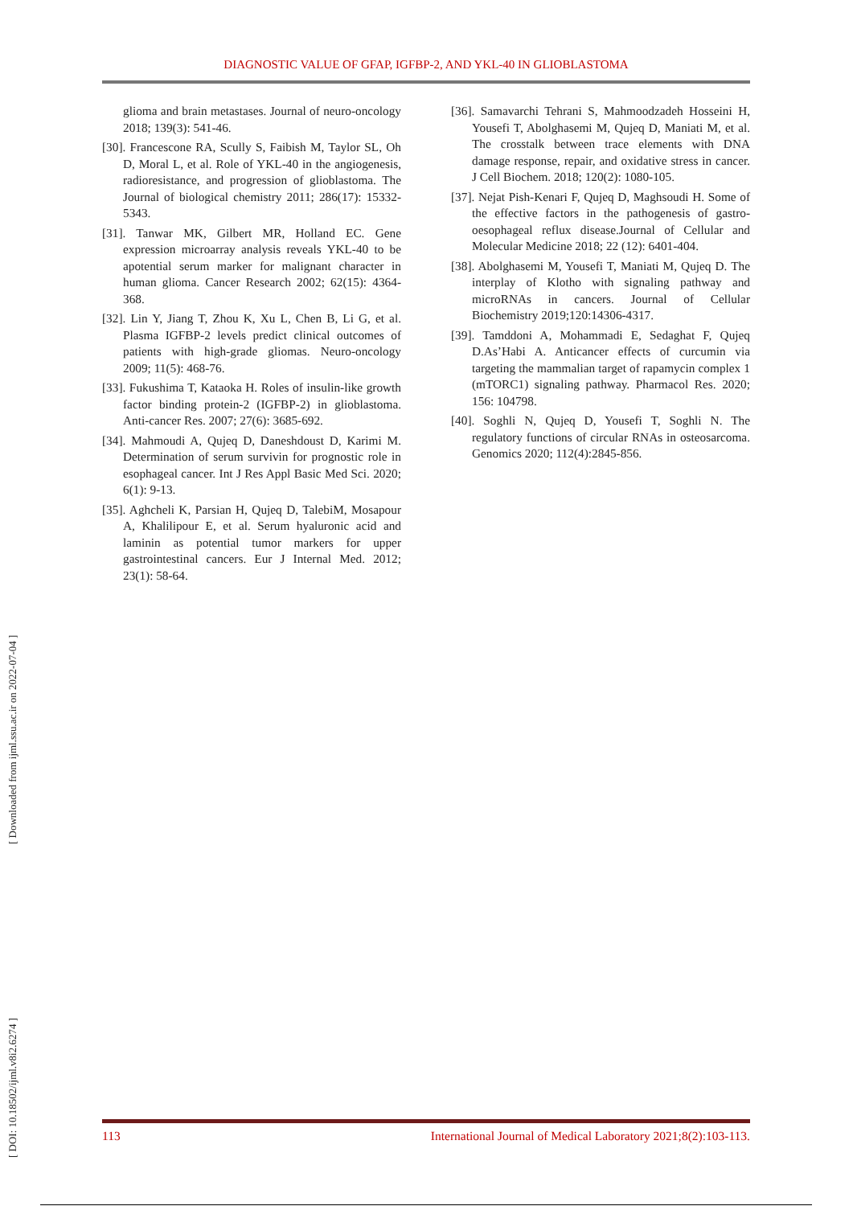DIAGNOSTIC VALUE OF GFAP, IGFBP-2, AND YKL-40 IN GLIOBLASTOMA
glioma and brain metastases. Journal of neuro-oncology 2018; 139(3): 541-46.
[30]. Francescone RA, Scully S, Faibish M, Taylor SL, Oh D, Moral L, et al. Role of YKL-40 in the angiogenesis, radioresistance, and progression of glioblastoma. The Journal of biological chemistry 2011; 286(17): 15332-5343.
[31]. Tanwar MK, Gilbert MR, Holland EC. Gene expression microarray analysis reveals YKL-40 to be apotential serum marker for malignant character in human glioma. Cancer Research 2002; 62(15): 4364-368.
[32]. Lin Y, Jiang T, Zhou K, Xu L, Chen B, Li G, et al. Plasma IGFBP-2 levels predict clinical outcomes of patients with high-grade gliomas. Neuro-oncology 2009; 11(5): 468-76.
[33]. Fukushima T, Kataoka H. Roles of insulin-like growth factor binding protein-2 (IGFBP-2) in glioblastoma. Anti-cancer Res. 2007; 27(6): 3685-692.
[34]. Mahmoudi A, Qujeq D, Daneshdoust D, Karimi M. Determination of serum survivin for prognostic role in esophageal cancer. Int J Res Appl Basic Med Sci. 2020; 6(1): 9-13.
[35]. Aghcheli K, Parsian H, Qujeq D, TalebiM, Mosapour A, Khalilipour E, et al. Serum hyaluronic acid and laminin as potential tumor markers for upper gastrointestinal cancers. Eur J Internal Med. 2012; 23(1): 58-64.
[36]. Samavarchi Tehrani S, Mahmoodzadeh Hosseini H, Yousefi T, Abolghasemi M, Qujeq D, Maniati M, et al. The crosstalk between trace elements with DNA damage response, repair, and oxidative stress in cancer. J Cell Biochem. 2018; 120(2): 1080-105.
[37]. Nejat Pish-Kenari F, Qujeq D, Maghsoudi H. Some of the effective factors in the pathogenesis of gastro-oesophageal reflux disease.Journal of Cellular and Molecular Medicine 2018; 22 (12): 6401-404.
[38]. Abolghasemi M, Yousefi T, Maniati M, Qujeq D. The interplay of Klotho with signaling pathway and microRNAs in cancers. Journal of Cellular Biochemistry 2019;120:14306-4317.
[39]. Tamddoni A, Mohammadi E, Sedaghat F, Qujeq D.As’Habi A. Anticancer effects of curcumin via targeting the mammalian target of rapamycin complex 1 (mTORC1) signaling pathway. Pharmacol Res. 2020; 156: 104798.
[40]. Soghli N, Qujeq D, Yousefi T, Soghli N. The regulatory functions of circular RNAs in osteosarcoma. Genomics 2020; 112(4):2845-856.
[ DOI: 10.18502/ijml.v8i2.6274 ] [ Downloaded from ijml.ssu.ac.ir on 2022-07-04 ]
113 International Journal of Medical Laboratory 2021;8(2):103-113.